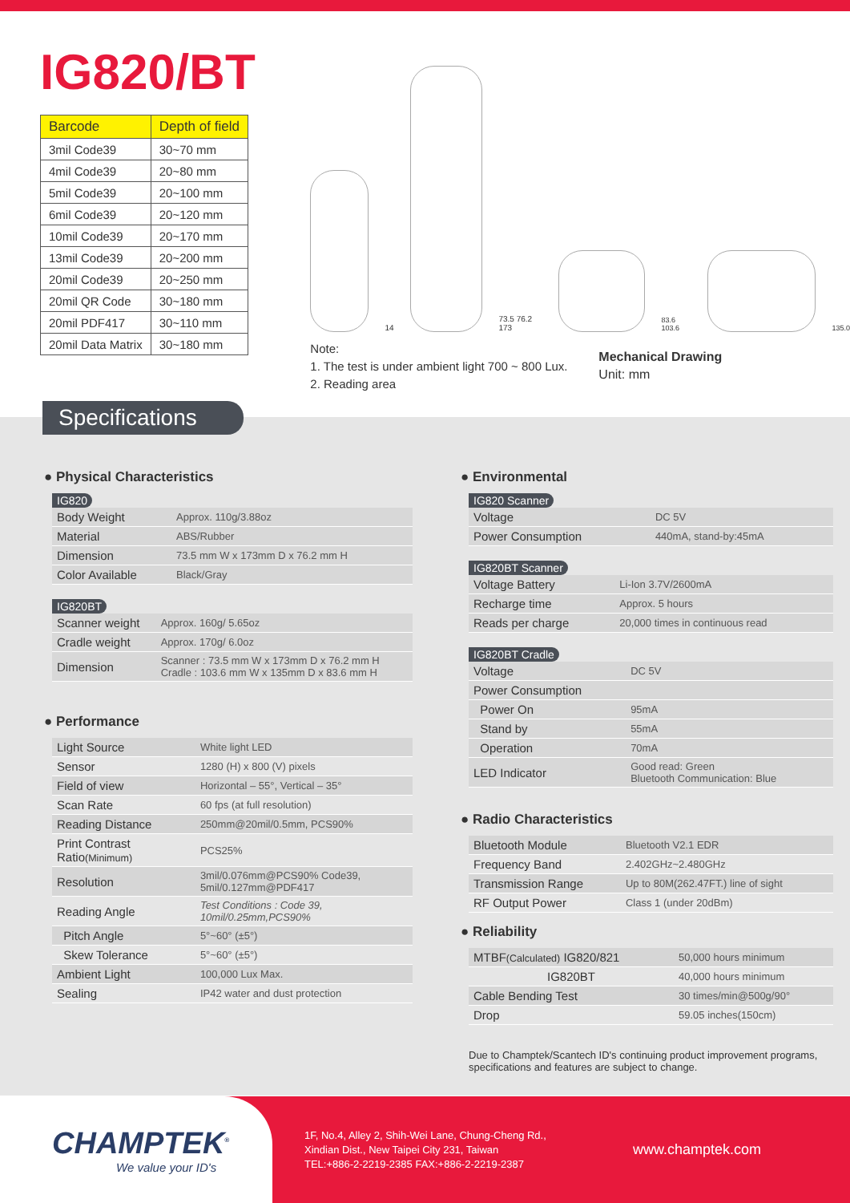IG820/BT
| Barcode | Depth of field |
| --- | --- |
| 3mil Code39 | 30~70 mm |
| 4mil Code39 | 20~80 mm |
| 5mil Code39 | 20~100 mm |
| 6mil Code39 | 20~120 mm |
| 10mil Code39 | 20~170 mm |
| 13mil Code39 | 20~200 mm |
| 20mil Code39 | 20~250 mm |
| 20mil QR Code | 30~180 mm |
| 20mil PDF417 | 30~110 mm |
| 20mil Data Matrix | 30~180 mm |
14
73.5 76.2 173
83.6 103.6
135.0
Note:
1. The test is under ambient light 700 ~ 800 Lux.
2. Reading area
Mechanical Drawing
Unit: mm
Specifications
● Physical Characteristics
IG820
| Body Weight | Approx. 110g/3.88oz |
| Material | ABS/Rubber |
| Dimension | 73.5 mm W x 173mm D x 76.2 mm H |
| Color Available | Black/Gray |
IG820BT
| Scanner weight | Approx. 160g/ 5.65oz |
| Cradle weight | Approx. 170g/ 6.0oz |
| Dimension | Scanner : 73.5 mm W x 173mm D x 76.2 mm H Cradle : 103.6 mm W x 135mm D x 83.6 mm H |
● Performance
| Light Source | White light LED |
| Sensor | 1280 (H) x 800 (V) pixels |
| Field of view | Horizontal – 55°, Vertical – 35° |
| Scan Rate | 60 fps (at full resolution) |
| Reading Distance | 250mm@20mil/0.5mm, PCS90% |
| Print Contrast Ratio (Minimum) | PCS25% |
| Resolution | 3mil/0.076mm@PCS90% Code39, 5mil/0.127mm@PDF417 |
| Reading Angle | Test Conditions : Code 39, 10mil/0.25mm,PCS90% |
| Pitch Angle | 5°~60° (±5°) |
| Skew Tolerance | 5°~60° (±5°) |
| Ambient Light | 100,000 Lux Max. |
| Sealing | IP42 water and dust protection |
● Environmental
IG820 Scanner
| Voltage | DC 5V |
| Power Consumption | 440mA, stand-by:45mA |
IG820BT Scanner
| Voltage Battery | Li-Ion 3.7V/2600mA |
| Recharge time | Approx. 5 hours |
| Reads per charge | 20,000 times in continuous read |
IG820BT Cradle
| Voltage | DC 5V |
| Power Consumption | |
| Power On | 95mA |
| Stand by | 55mA |
| Operation | 70mA |
| LED Indicator | Good read: Green Bluetooth Communication: Blue |
● Radio Characteristics
| Bluetooth Module | Bluetooth V2.1 EDR |
| Frequency Band | 2.402GHz~2.480GHz |
| Transmission Range | Up to 80M(262.47FT.) line of sight |
| RF Output Power | Class 1 (under 20dBm) |
● Reliability
| MTBF (Calculated) IG820/821 | 50,000 hours minimum |
| IG820BT | 40,000 hours minimum |
| Cable Bending Test | 30 times/min@500g/90° |
| Drop | 59.05 inches(150cm) |
Due to Champtek/Scantech ID's continuing product improvement programs, specifications and features are subject to change.
CHAMPTEK<sup>®</sup>
We value your ID's
1F, No.4, Alley 2, Shih-Wei Lane, Chung-Cheng Rd.,
Xindian Dist., New Taipei City 231, Taiwan
TEL:+886-2-2219-2385 FAX:+886-2-2219-2387
www.champtek.com